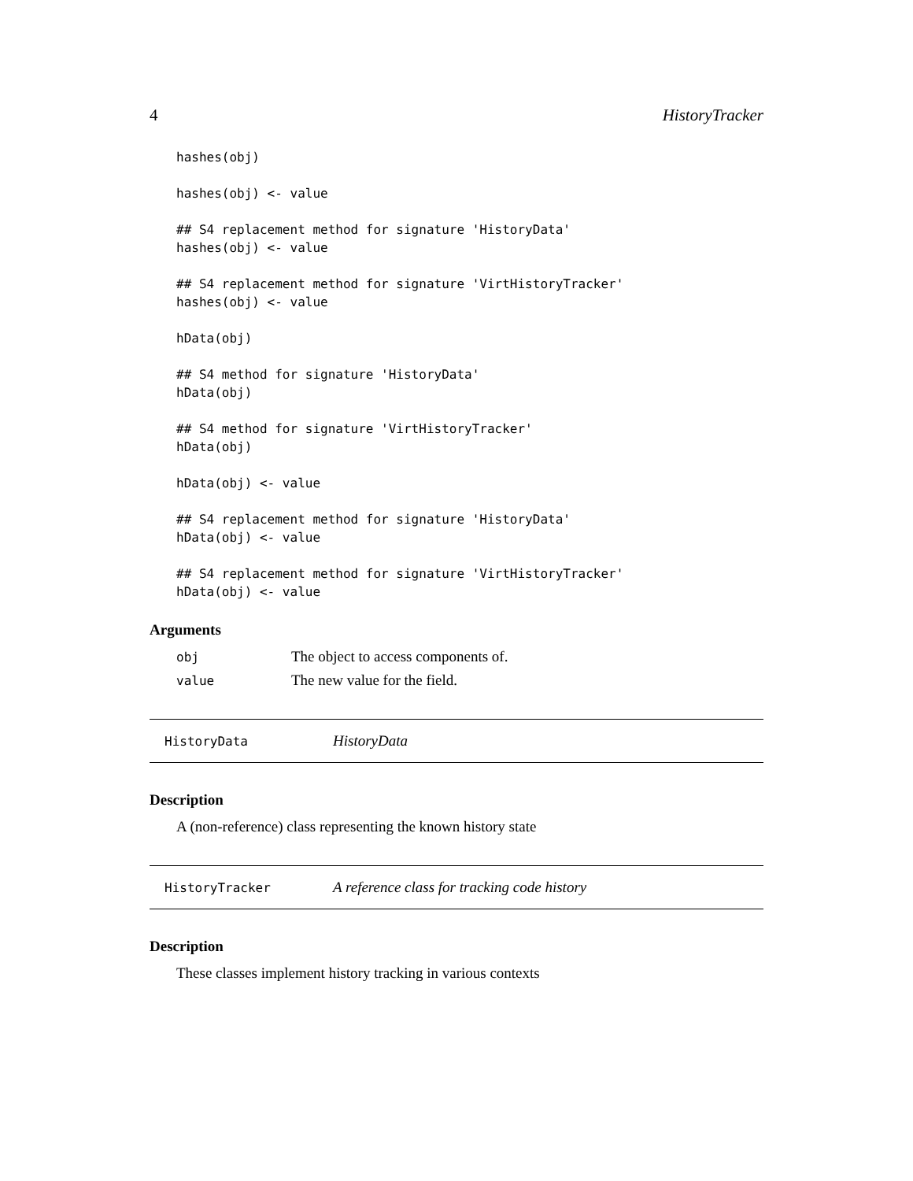4 HistoryTracker
hashes(obj)

hashes(obj) <- value

## S4 replacement method for signature 'HistoryData'
hashes(obj) <- value

## S4 replacement method for signature 'VirtHistoryTracker'
hashes(obj) <- value

hData(obj)

## S4 method for signature 'HistoryData'
hData(obj)

## S4 method for signature 'VirtHistoryTracker'
hData(obj)

hData(obj) <- value

## S4 replacement method for signature 'HistoryData'
hData(obj) <- value

## S4 replacement method for signature 'VirtHistoryTracker'
hData(obj) <- value
Arguments
obj The object to access components of.
value The new value for the field.
HistoryData HistoryData
Description
A (non-reference) class representing the known history state
HistoryTracker A reference class for tracking code history
Description
These classes implement history tracking in various contexts